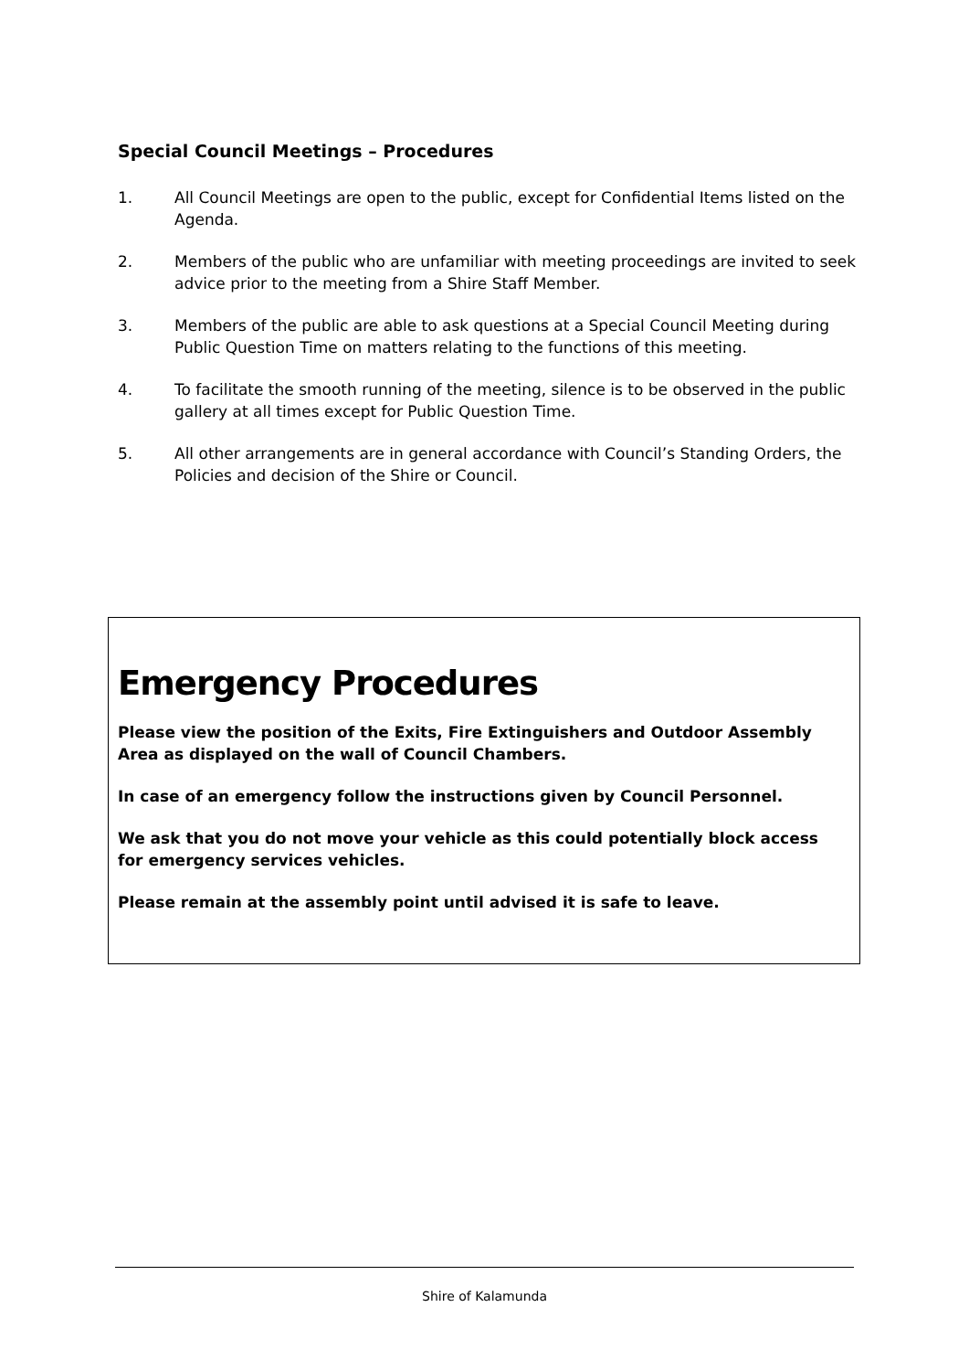Special Council Meetings – Procedures
1. All Council Meetings are open to the public, except for Confidential Items listed on the Agenda.
2. Members of the public who are unfamiliar with meeting proceedings are invited to seek advice prior to the meeting from a Shire Staff Member.
3. Members of the public are able to ask questions at a Special Council Meeting during Public Question Time on matters relating to the functions of this meeting.
4. To facilitate the smooth running of the meeting, silence is to be observed in the public gallery at all times except for Public Question Time.
5. All other arrangements are in general accordance with Council’s Standing Orders, the Policies and decision of the Shire or Council.
Emergency Procedures
Please view the position of the Exits, Fire Extinguishers and Outdoor Assembly Area as displayed on the wall of Council Chambers.
In case of an emergency follow the instructions given by Council Personnel.
We ask that you do not move your vehicle as this could potentially block access for emergency services vehicles.
Please remain at the assembly point until advised it is safe to leave.
Shire of Kalamunda